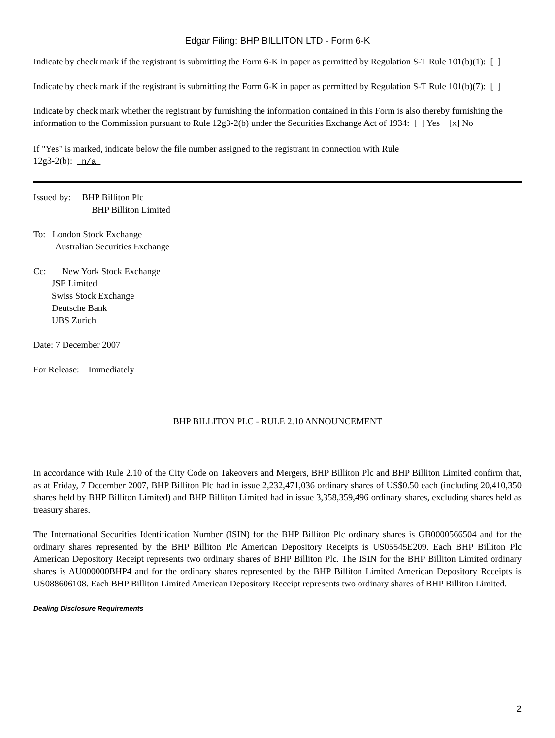Edgar Filing: BHP BILLITON LTD - Form 6-K
Indicate by check mark if the registrant is submitting the Form 6-K in paper as permitted by Regulation S-T Rule 101(b)(1): [ ]
Indicate by check mark if the registrant is submitting the Form 6-K in paper as permitted by Regulation S-T Rule 101(b)(7): [ ]
Indicate by check mark whether the registrant by furnishing the information contained in this Form is also thereby furnishing the information to the Commission pursuant to Rule 12g3-2(b) under the Securities Exchange Act of 1934: [ ] Yes [x] No
If "Yes" is marked, indicate below the file number assigned to the registrant in connection with Rule
12g3-2(b): n/a
Issued by: BHP Billiton Plc
BHP Billiton Limited
To: London Stock Exchange
Australian Securities Exchange
Cc: New York Stock Exchange
JSE Limited
Swiss Stock Exchange
Deutsche Bank
UBS Zurich
Date: 7 December 2007
For Release: Immediately
BHP BILLITON PLC - RULE 2.10 ANNOUNCEMENT
In accordance with Rule 2.10 of the City Code on Takeovers and Mergers, BHP Billiton Plc and BHP Billiton Limited confirm that, as at Friday, 7 December 2007, BHP Billiton Plc had in issue 2,232,471,036 ordinary shares of US$0.50 each (including 20,410,350 shares held by BHP Billiton Limited) and BHP Billiton Limited had in issue 3,358,359,496 ordinary shares, excluding shares held as treasury shares.
The International Securities Identification Number (ISIN) for the BHP Billiton Plc ordinary shares is GB0000566504 and for the ordinary shares represented by the BHP Billiton Plc American Depository Receipts is US05545E209. Each BHP Billiton Plc American Depository Receipt represents two ordinary shares of BHP Billiton Plc. The ISIN for the BHP Billiton Limited ordinary shares is AU000000BHP4 and for the ordinary shares represented by the BHP Billiton Limited American Depository Receipts is US088606108. Each BHP Billiton Limited American Depository Receipt represents two ordinary shares of BHP Billiton Limited.
Dealing Disclosure Requirements
2